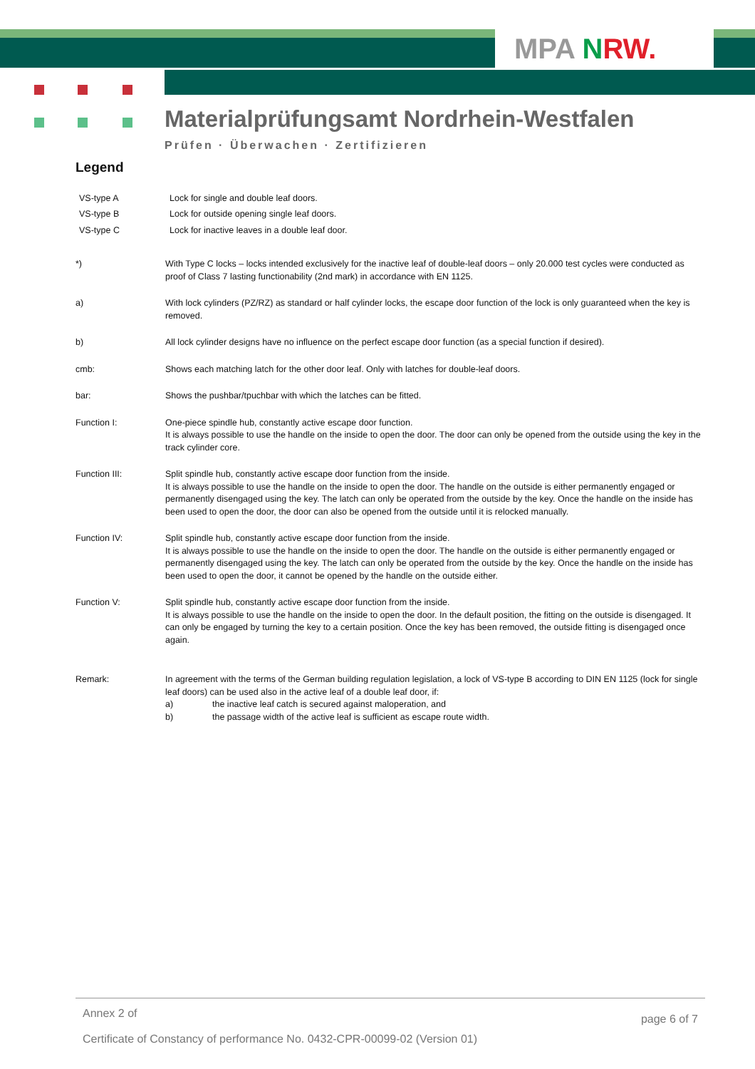MPA NRW.
Materialprüfungsamt Nordrhein-Westfalen
Prüfen · Überwachen · Zertifizieren
Legend
VS-type A Lock for single and double leaf doors.
VS-type B Lock for outside opening single leaf doors.
VS-type C Lock for inactive leaves in a double leaf door.
*) With Type C locks – locks intended exclusively for the inactive leaf of double-leaf doors – only 20.000 test cycles were conducted as proof of Class 7 lasting functionability (2nd mark) in accordance with EN 1125.
a) With lock cylinders (PZ/RZ) as standard or half cylinder locks, the escape door function of the lock is only guaranteed when the key is removed.
b) All lock cylinder designs have no influence on the perfect escape door function (as a special function if desired).
cmb: Shows each matching latch for the other door leaf. Only with latches for double-leaf doors.
bar: Shows the pushbar/tpuchbar with which the latches can be fitted.
Function I: One-piece spindle hub, constantly active escape door function.
It is always possible to use the handle on the inside to open the door. The door can only be opened from the outside using the key in the track cylinder core.
Function III: Split spindle hub, constantly active escape door function from the inside.
It is always possible to use the handle on the inside to open the door. The handle on the outside is either permanently engaged or permanently disengaged using the key. The latch can only be operated from the outside by the key. Once the handle on the inside has been used to open the door, the door can also be opened from the outside until it is relocked manually.
Function IV: Split spindle hub, constantly active escape door function from the inside.
It is always possible to use the handle on the inside to open the door. The handle on the outside is either permanently engaged or permanently disengaged using the key. The latch can only be operated from the outside by the key. Once the handle on the inside has been used to open the door, it cannot be opened by the handle on the outside either.
Function V: Split spindle hub, constantly active escape door function from the inside.
It is always possible to use the handle on the inside to open the door. In the default position, the fitting on the outside is disengaged. It can only be engaged by turning the key to a certain position. Once the key has been removed, the outside fitting is disengaged once again.
Remark: In agreement with the terms of the German building regulation legislation, a lock of VS-type B according to DIN EN 1125 (lock for single leaf doors) can be used also in the active leaf of a double leaf door, if:
a) the inactive leaf catch is secured against maloperation, and
b) the passage width of the active leaf is sufficient as escape route width.
Annex 2 of page 6 of 7
Certificate of Constancy of performance No. 0432-CPR-00099-02 (Version 01)